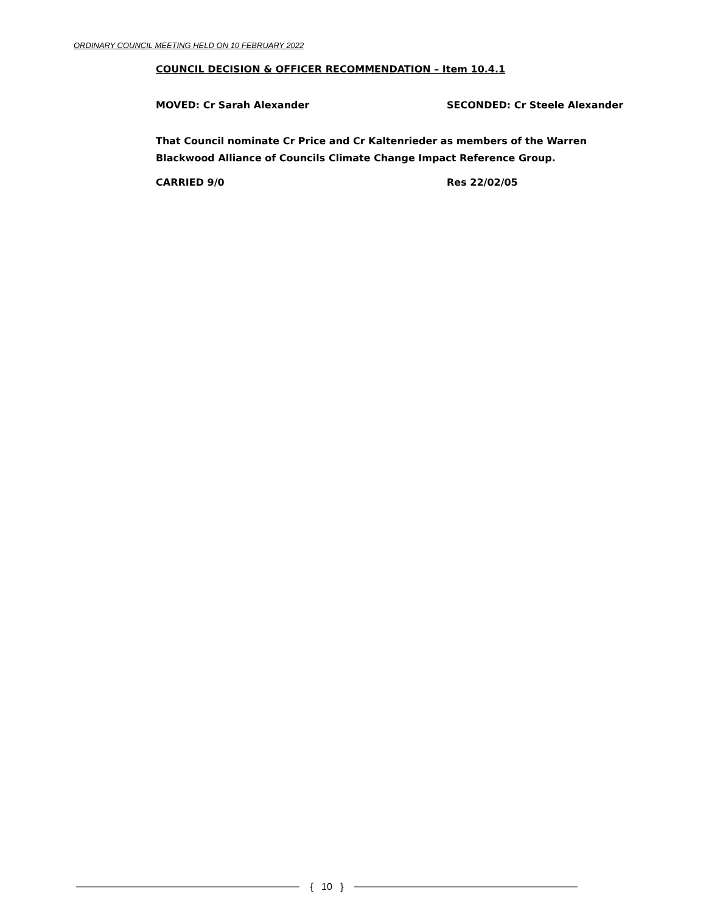ORDINARY COUNCIL MEETING HELD ON 10 FEBRUARY 2022
COUNCIL DECISION & OFFICER RECOMMENDATION – Item 10.4.1
MOVED: Cr Sarah Alexander SECONDED: Cr Steele Alexander
That Council nominate Cr Price and Cr Kaltenrieder as members of the Warren Blackwood Alliance of Councils Climate Change Impact Reference Group.
CARRIED 9/0 Res 22/02/05
{ 10 }